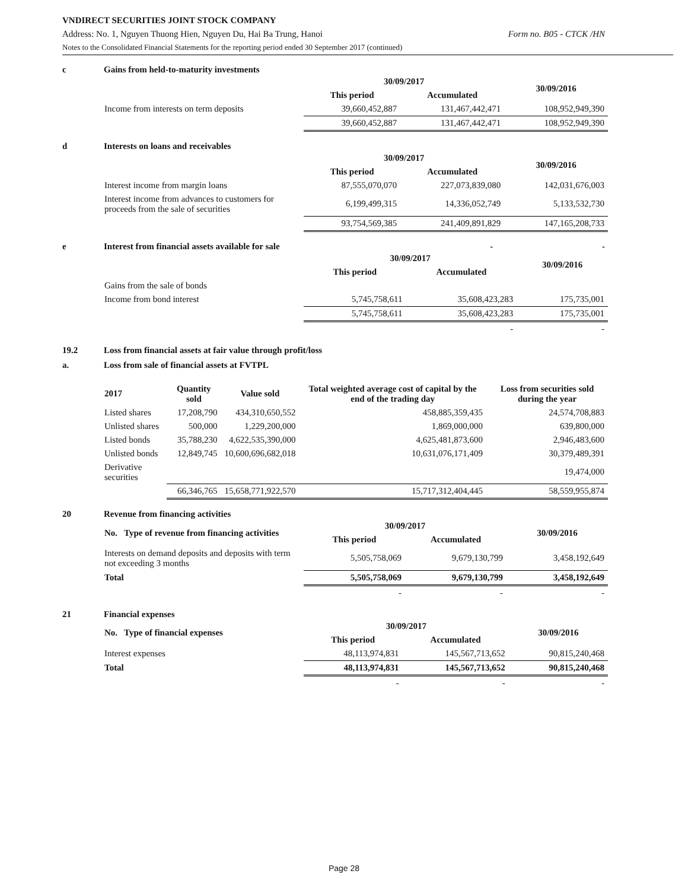VNDIRECT SECURITIES JOINT STOCK COMPANY
Address: No. 1, Nguyen Thuong Hien, Nguyen Du, Hai Ba Trung, Hanoi Form no. B05 - CTCK /HN
Notes to the Consolidated Financial Statements for the reporting period ended 30 September 2017 (continued)
c Gains from held-to-maturity investments
| | 30/09/2017 | | 30/09/2016 |
| --- | --- | --- | --- |
| | This period | Accumulated | |
| Income from interests on term deposits | 39,660,452,887 | 131,467,442,471 | 108,952,949,390 |
| | 39,660,452,887 | 131,467,442,471 | 108,952,949,390 |
d Interests on loans and receivables
| | 30/09/2017 | | 30/09/2016 |
| --- | --- | --- | --- |
| | This period | Accumulated | |
| Interest income from margin loans | 87,555,070,070 | 227,073,839,080 | 142,031,676,003 |
| Interest income from advances to customers for proceeds from the sale of securities | 6,199,499,315 | 14,336,052,749 | 5,133,532,730 |
| | 93,754,569,385 | 241,409,891,829 | 147,165,208,733 |
e Interest from financial assets available for sale - -
| | 30/09/2017 | | 30/09/2016 |
| --- | --- | --- | --- |
| | This period | Accumulated | |
| Gains from the sale of bonds | | | |
| Income from bond interest | 5,745,758,611 | 35,608,423,283 | 175,735,001 |
| | 5,745,758,611 | 35,608,423,283 | 175,735,001 |
| | | - | - |
19.2 Loss from financial assets at fair value through profit/loss
a. Loss from sale of financial assets at FVTPL
| 2017 | Quantity sold | Value sold | Total weighted average cost of capital by the end of the trading day | Loss from securities sold during the year |
| --- | --- | --- | --- | --- |
| Listed shares | 17,208,790 | 434,310,650,552 | 458,885,359,435 | 24,574,708,883 |
| Unlisted shares | 500,000 | 1,229,200,000 | 1,869,000,000 | 639,800,000 |
| Listed bonds | 35,788,230 | 4,622,535,390,000 | 4,625,481,873,600 | 2,946,483,600 |
| Unlisted bonds | 12,849,745 | 10,600,696,682,018 | 10,631,076,171,409 | 30,379,489,391 |
| Derivative securities | | | | 19,474,000 |
| | 66,346,765 | 15,658,771,922,570 | 15,717,312,404,445 | 58,559,955,874 |
20 Revenue from financing activities
| No. Type of revenue from financing activities | 30/09/2017 | | 30/09/2016 |
| --- | --- | --- | --- |
| | This period | Accumulated | |
| Interests on demand deposits and deposits with term not exceeding 3 months | 5,505,758,069 | 9,679,130,799 | 3,458,192,649 |
| Total | 5,505,758,069 | 9,679,130,799 | 3,458,192,649 |
| | - | - | - |
21 Financial expenses
| No. Type of financial expenses | 30/09/2017 | | 30/09/2016 |
| --- | --- | --- | --- |
| | This period | Accumulated | |
| Interest expenses | 48,113,974,831 | 145,567,713,652 | 90,815,240,468 |
| Total | 48,113,974,831 | 145,567,713,652 | 90,815,240,468 |
| | - | - | - |
Page 28